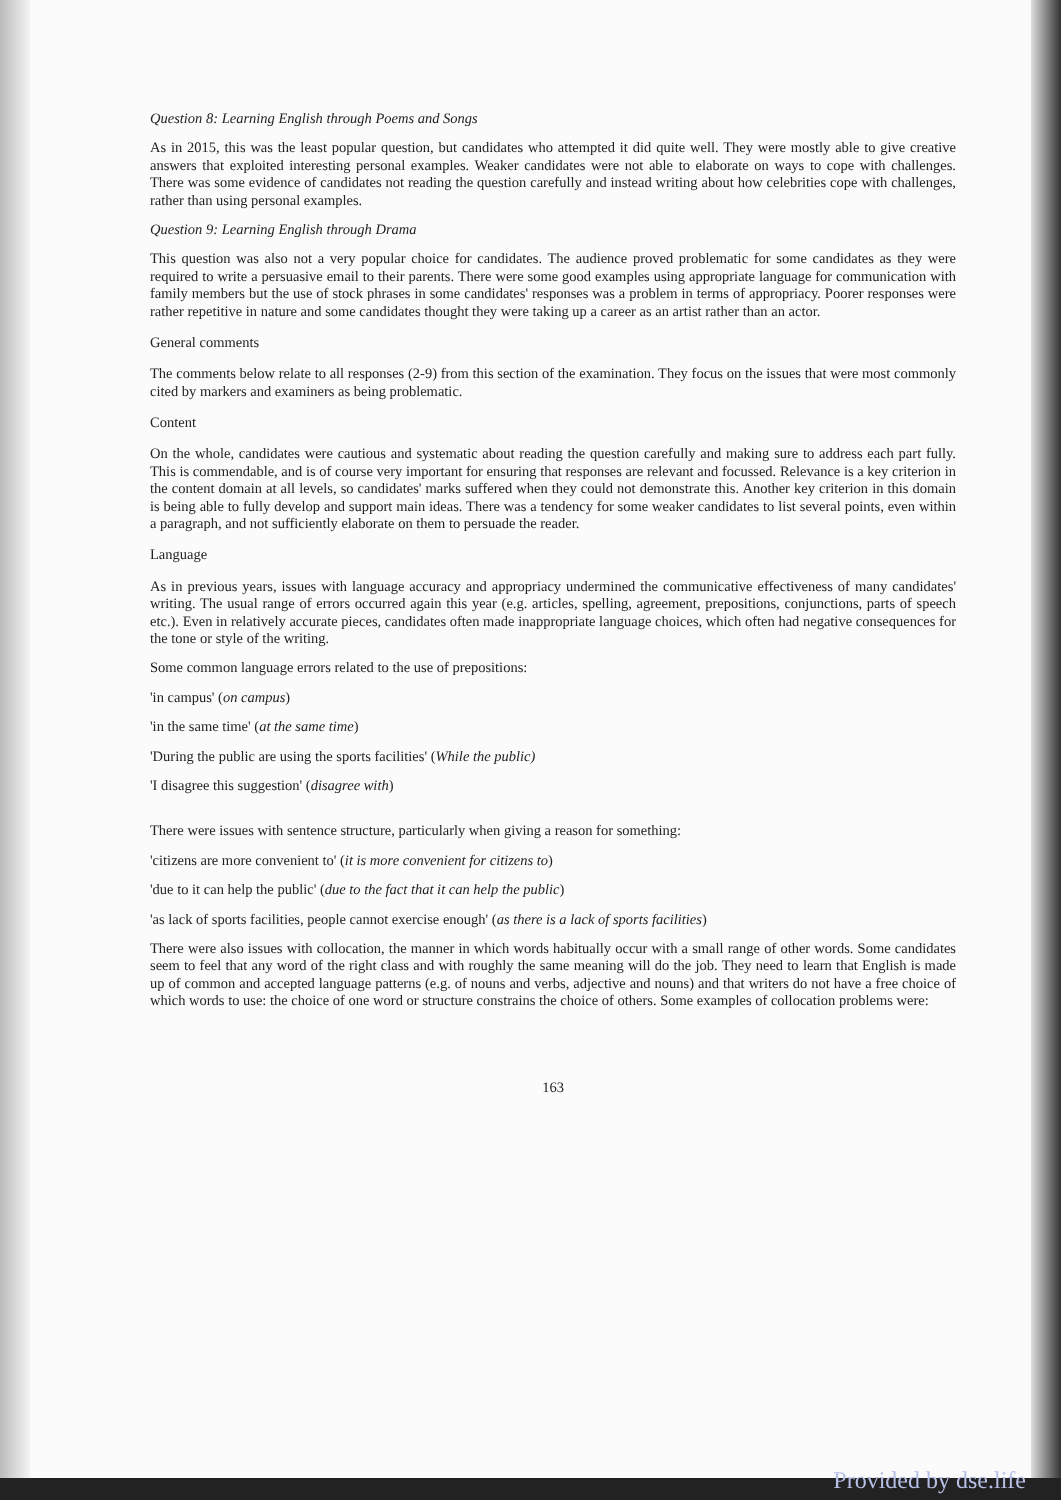Question 8: Learning English through Poems and Songs
As in 2015, this was the least popular question, but candidates who attempted it did quite well. They were mostly able to give creative answers that exploited interesting personal examples. Weaker candidates were not able to elaborate on ways to cope with challenges. There was some evidence of candidates not reading the question carefully and instead writing about how celebrities cope with challenges, rather than using personal examples.
Question 9: Learning English through Drama
This question was also not a very popular choice for candidates. The audience proved problematic for some candidates as they were required to write a persuasive email to their parents. There were some good examples using appropriate language for communication with family members but the use of stock phrases in some candidates' responses was a problem in terms of appropriacy. Poorer responses were rather repetitive in nature and some candidates thought they were taking up a career as an artist rather than an actor.
General comments
The comments below relate to all responses (2-9) from this section of the examination. They focus on the issues that were most commonly cited by markers and examiners as being problematic.
Content
On the whole, candidates were cautious and systematic about reading the question carefully and making sure to address each part fully. This is commendable, and is of course very important for ensuring that responses are relevant and focussed. Relevance is a key criterion in the content domain at all levels, so candidates' marks suffered when they could not demonstrate this. Another key criterion in this domain is being able to fully develop and support main ideas. There was a tendency for some weaker candidates to list several points, even within a paragraph, and not sufficiently elaborate on them to persuade the reader.
Language
As in previous years, issues with language accuracy and appropriacy undermined the communicative effectiveness of many candidates' writing. The usual range of errors occurred again this year (e.g. articles, spelling, agreement, prepositions, conjunctions, parts of speech etc.). Even in relatively accurate pieces, candidates often made inappropriate language choices, which often had negative consequences for the tone or style of the writing.
Some common language errors related to the use of prepositions:
'in campus' (on campus)
'in the same time' (at the same time)
'During the public are using the sports facilities' (While the public)
'I disagree this suggestion' (disagree with)
There were issues with sentence structure, particularly when giving a reason for something:
'citizens are more convenient to' (it is more convenient for citizens to)
'due to it can help the public' (due to the fact that it can help the public)
'as lack of sports facilities, people cannot exercise enough' (as there is a lack of sports facilities)
There were also issues with collocation, the manner in which words habitually occur with a small range of other words. Some candidates seem to feel that any word of the right class and with roughly the same meaning will do the job. They need to learn that English is made up of common and accepted language patterns (e.g. of nouns and verbs, adjective and nouns) and that writers do not have a free choice of which words to use: the choice of one word or structure constrains the choice of others. Some examples of collocation problems were:
163
Provided by dse.life